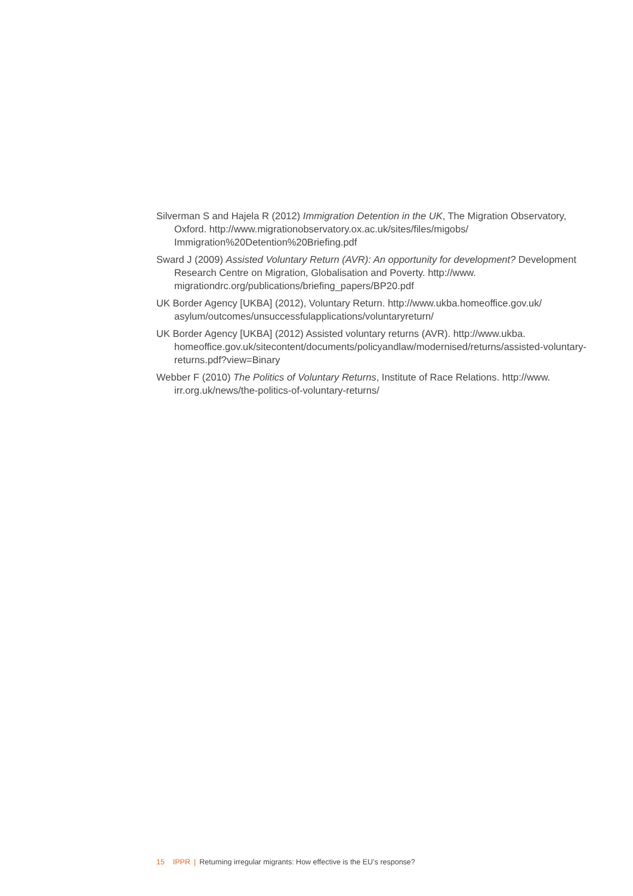Silverman S and Hajela R (2012) Immigration Detention in the UK, The Migration Observatory, Oxford. http://www.migrationobservatory.ox.ac.uk/sites/files/migobs/ Immigration%20Detention%20Briefing.pdf
Sward J (2009) Assisted Voluntary Return (AVR): An opportunity for development? Development Research Centre on Migration, Globalisation and Poverty. http://www. migrationdrc.org/publications/briefing_papers/BP20.pdf
UK Border Agency [UKBA] (2012), Voluntary Return. http://www.ukba.homeoffice.gov.uk/ asylum/outcomes/unsuccessfulapplications/voluntaryreturn/
UK Border Agency [UKBA] (2012) Assisted voluntary returns (AVR). http://www.ukba. homeoffice.gov.uk/sitecontent/documents/policyandlaw/modernised/returns/assisted-voluntary-returns.pdf?view=Binary
Webber F (2010) The Politics of Voluntary Returns, Institute of Race Relations. http://www. irr.org.uk/news/the-politics-of-voluntary-returns/
15 IPPR | Returning irregular migrants: How effective is the EU’s response?